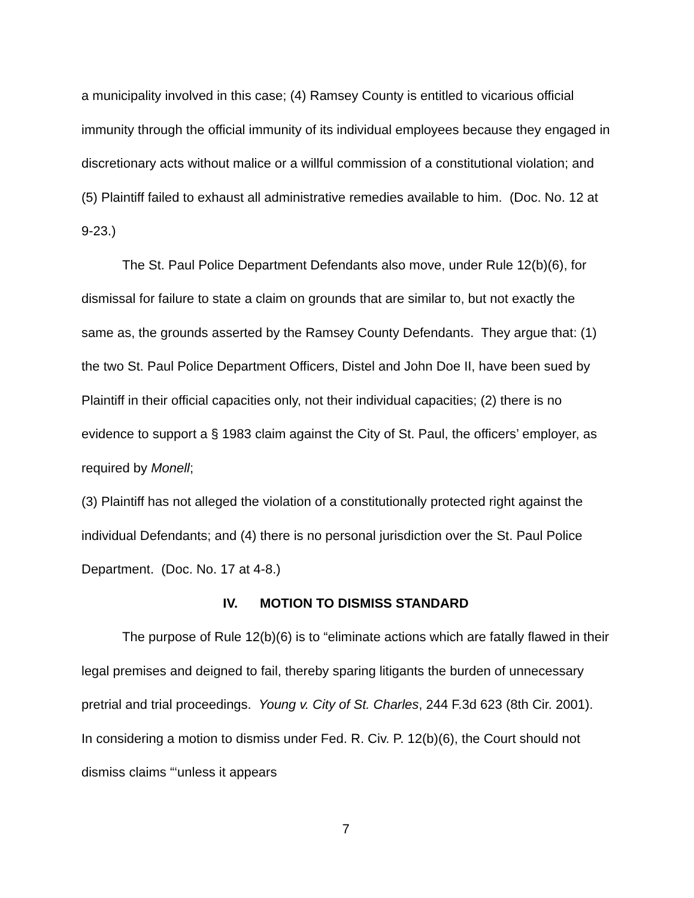a municipality involved in this case; (4) Ramsey County is entitled to vicarious official immunity through the official immunity of its individual employees because they engaged in discretionary acts without malice or a willful commission of a constitutional violation; and (5) Plaintiff failed to exhaust all administrative remedies available to him. (Doc. No. 12 at 9-23.)
The St. Paul Police Department Defendants also move, under Rule 12(b)(6), for dismissal for failure to state a claim on grounds that are similar to, but not exactly the same as, the grounds asserted by the Ramsey County Defendants. They argue that: (1) the two St. Paul Police Department Officers, Distel and John Doe II, have been sued by Plaintiff in their official capacities only, not their individual capacities; (2) there is no evidence to support a § 1983 claim against the City of St. Paul, the officers’ employer, as required by Monell;
(3) Plaintiff has not alleged the violation of a constitutionally protected right against the individual Defendants; and (4) there is no personal jurisdiction over the St. Paul Police Department. (Doc. No. 17 at 4-8.)
IV. MOTION TO DISMISS STANDARD
The purpose of Rule 12(b)(6) is to “eliminate actions which are fatally flawed in their legal premises and deigned to fail, thereby sparing litigants the burden of unnecessary pretrial and trial proceedings. Young v. City of St. Charles, 244 F.3d 623 (8th Cir. 2001). In considering a motion to dismiss under Fed. R. Civ. P. 12(b)(6), the Court should not dismiss claims “‘unless it appears
7